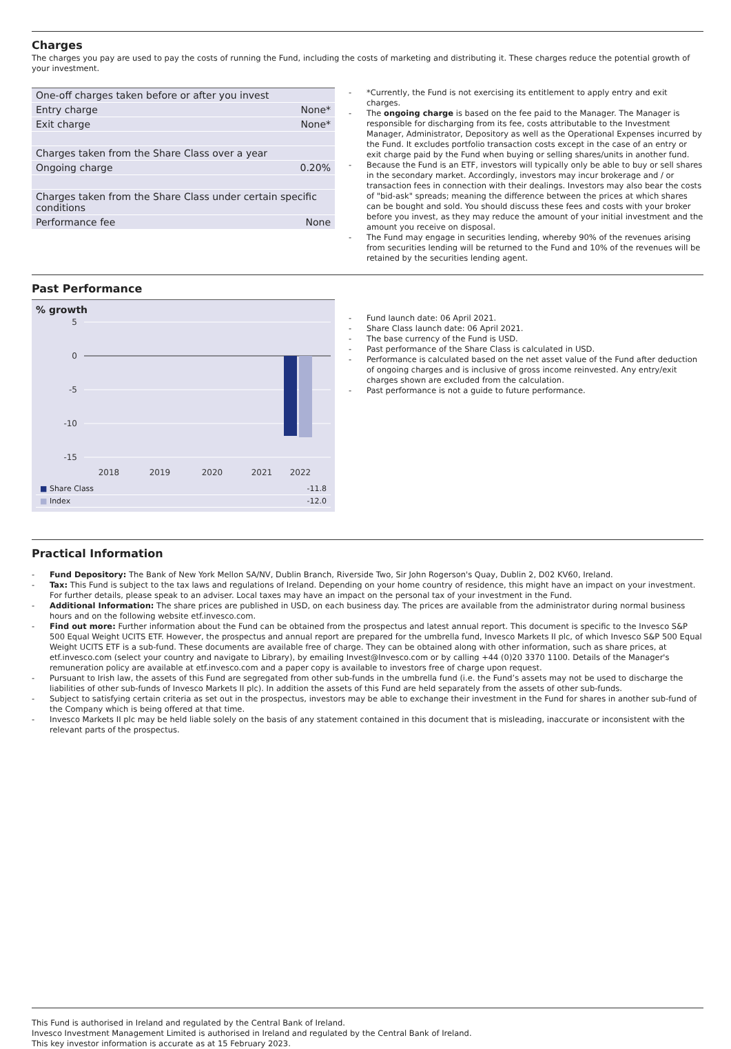Charges
The charges you pay are used to pay the costs of running the Fund, including the costs of marketing and distributing it. These charges reduce the potential growth of your investment.
| One-off charges taken before or after you invest | |
| Entry charge | None* |
| Exit charge | None* |
| Charges taken from the Share Class over a year | |
| Ongoing charge | 0.20% |
| Charges taken from the Share Class under certain specific conditions | |
| Performance fee | None |
- *Currently, the Fund is not exercising its entitlement to apply entry and exit charges.
- The ongoing charge is based on the fee paid to the Manager. The Manager is responsible for discharging from its fee, costs attributable to the Investment Manager, Administrator, Depository as well as the Operational Expenses incurred by the Fund. It excludes portfolio transaction costs except in the case of an entry or exit charge paid by the Fund when buying or selling shares/units in another fund.
- Because the Fund is an ETF, investors will typically only be able to buy or sell shares in the secondary market. Accordingly, investors may incur brokerage and / or transaction fees in connection with their dealings. Investors may also bear the costs of "bid-ask" spreads; meaning the difference between the prices at which shares can be bought and sold. You should discuss these fees and costs with your broker before you invest, as they may reduce the amount of your initial investment and the amount you receive on disposal.
- The Fund may engage in securities lending, whereby 90% of the revenues arising from securities lending will be returned to the Fund and 10% of the revenues will be retained by the securities lending agent.
Past Performance
% growth
5
0
-5
-10
-15
2018
2019
2020
2021
2022
| ■ Share Class | -11.8 |
| ■ Index | -12.0 |
- Fund launch date: 06 April 2021.
- Share Class launch date: 06 April 2021.
- The base currency of the Fund is USD.
- Past performance of the Share Class is calculated in USD.
- Performance is calculated based on the net asset value of the Fund after deduction of ongoing charges and is inclusive of gross income reinvested. Any entry/exit charges shown are excluded from the calculation.
- Past performance is not a guide to future performance.
Practical Information
- Fund Depository: The Bank of New York Mellon SA/NV, Dublin Branch, Riverside Two, Sir John Rogerson's Quay, Dublin 2, D02 KV60, Ireland.
- Tax: This Fund is subject to the tax laws and regulations of Ireland. Depending on your home country of residence, this might have an impact on your investment. For further details, please speak to an adviser. Local taxes may have an impact on the personal tax of your investment in the Fund.
- Additional Information: The share prices are published in USD, on each business day. The prices are available from the administrator during normal business hours and on the following website etf.invesco.com.
- Find out more: Further information about the Fund can be obtained from the prospectus and latest annual report. This document is specific to the Invesco S&P 500 Equal Weight UCITS ETF. However, the prospectus and annual report are prepared for the umbrella fund, Invesco Markets II plc, of which Invesco S&P 500 Equal Weight UCITS ETF is a sub-fund. These documents are available free of charge. They can be obtained along with other information, such as share prices, at etf.invesco.com (select your country and navigate to Library), by emailing Invest@Invesco.com or by calling +44 (0)20 3370 1100. Details of the Manager's remuneration policy are available at etf.invesco.com and a paper copy is available to investors free of charge upon request.
- Pursuant to Irish law, the assets of this Fund are segregated from other sub-funds in the umbrella fund (i.e. the Fund’s assets may not be used to discharge the liabilities of other sub-funds of Invesco Markets II plc). In addition the assets of this Fund are held separately from the assets of other sub-funds.
- Subject to satisfying certain criteria as set out in the prospectus, investors may be able to exchange their investment in the Fund for shares in another sub-fund of the Company which is being offered at that time.
- Invesco Markets II plc may be held liable solely on the basis of any statement contained in this document that is misleading, inaccurate or inconsistent with the relevant parts of the prospectus.
This Fund is authorised in Ireland and regulated by the Central Bank of Ireland.
Invesco Investment Management Limited is authorised in Ireland and regulated by the Central Bank of Ireland.
This key investor information is accurate as at 15 February 2023.